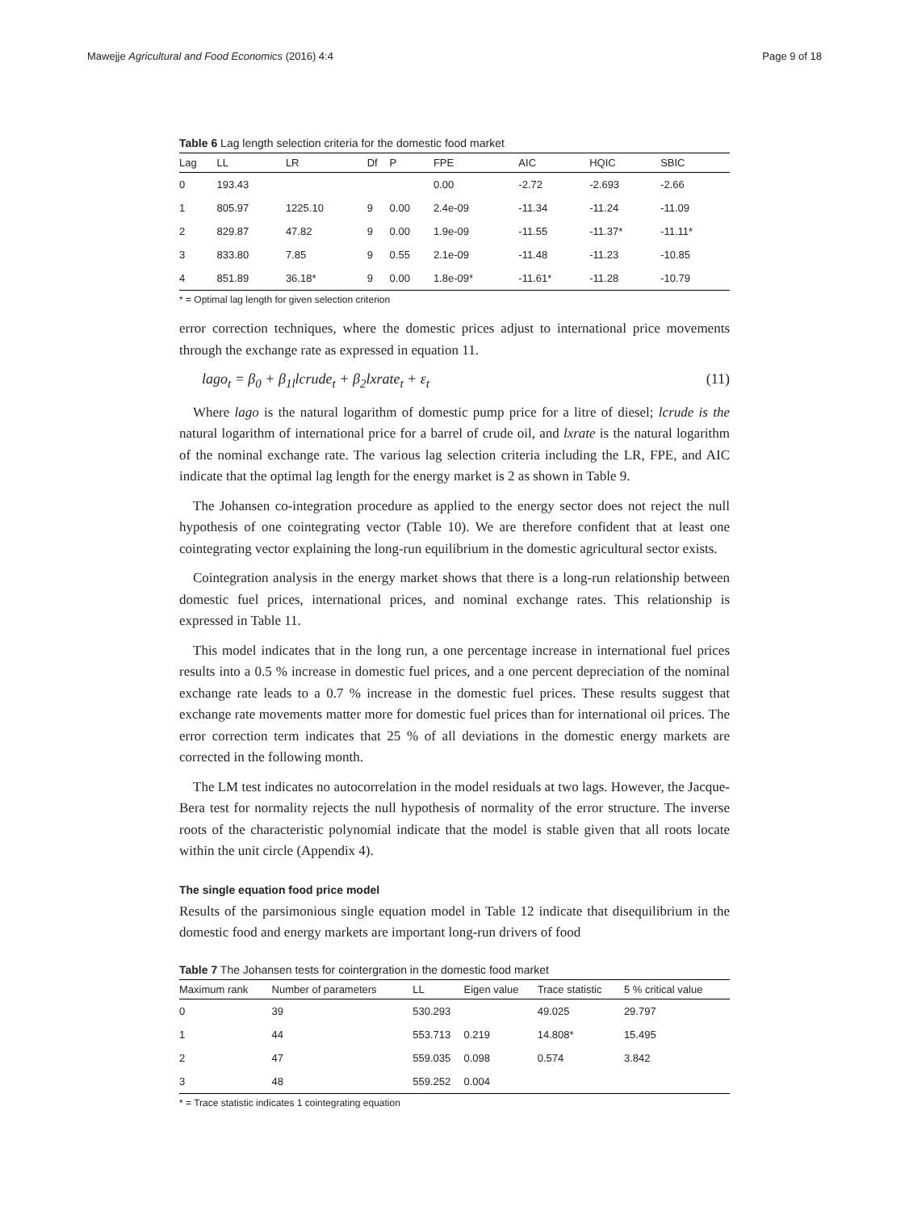Mawejje Agricultural and Food Economics (2016) 4:4 Page 9 of 18
Table 6 Lag length selection criteria for the domestic food market
| Lag | LL | LR | Df | P | FPE | AIC | HQIC | SBIC |
| --- | --- | --- | --- | --- | --- | --- | --- | --- |
| 0 | 193.43 | | | | 0.00 | -2.72 | -2.693 | -2.66 |
| 1 | 805.97 | 1225.10 | 9 | 0.00 | 2.4e-09 | -11.34 | -11.24 | -11.09 |
| 2 | 829.87 | 47.82 | 9 | 0.00 | 1.9e-09 | -11.55 | -11.37* | -11.11* |
| 3 | 833.80 | 7.85 | 9 | 0.55 | 2.1e-09 | -11.48 | -11.23 | -10.85 |
| 4 | 851.89 | 36.18* | 9 | 0.00 | 1.8e-09* | -11.61* | -11.28 | -10.79 |
* = Optimal lag length for given selection criterion
error correction techniques, where the domestic prices adjust to international price movements through the exchange rate as expressed in equation 11.
lago<sub>t</sub> = β<sub>0</sub> + β<sub>1l</sub>lcrude<sub>t</sub> + β<sub>2</sub>lxrate<sub>t</sub> + ε<sub>t</sub> (11)
Where lago is the natural logarithm of domestic pump price for a litre of diesel; lcrude is the natural logarithm of international price for a barrel of crude oil, and lxrate is the natural logarithm of the nominal exchange rate. The various lag selection criteria including the LR, FPE, and AIC indicate that the optimal lag length for the energy market is 2 as shown in Table 9.
The Johansen co-integration procedure as applied to the energy sector does not reject the null hypothesis of one cointegrating vector (Table 10). We are therefore confident that at least one cointegrating vector explaining the long-run equilibrium in the domestic agricultural sector exists.
Cointegration analysis in the energy market shows that there is a long-run relationship between domestic fuel prices, international prices, and nominal exchange rates. This relationship is expressed in Table 11.
This model indicates that in the long run, a one percentage increase in international fuel prices results into a 0.5 % increase in domestic fuel prices, and a one percent depreciation of the nominal exchange rate leads to a 0.7 % increase in the domestic fuel prices. These results suggest that exchange rate movements matter more for domestic fuel prices than for international oil prices. The error correction term indicates that 25 % of all deviations in the domestic energy markets are corrected in the following month.
The LM test indicates no autocorrelation in the model residuals at two lags. However, the Jacque-Bera test for normality rejects the null hypothesis of normality of the error structure. The inverse roots of the characteristic polynomial indicate that the model is stable given that all roots locate within the unit circle (Appendix 4).
The single equation food price model
Results of the parsimonious single equation model in Table 12 indicate that disequilibrium in the domestic food and energy markets are important long-run drivers of food
Table 7 The Johansen tests for cointergration in the domestic food market
| Maximum rank | Number of parameters | LL | Eigen value | Trace statistic | 5 % critical value |
| --- | --- | --- | --- | --- | --- |
| 0 | 39 | 530.293 | | 49.025 | 29.797 |
| 1 | 44 | 553.713 | 0.219 | 14.808* | 15.495 |
| 2 | 47 | 559.035 | 0.098 | 0.574 | 3.842 |
| 3 | 48 | 559.252 | 0.004 | | |
* = Trace statistic indicates 1 cointegrating equation